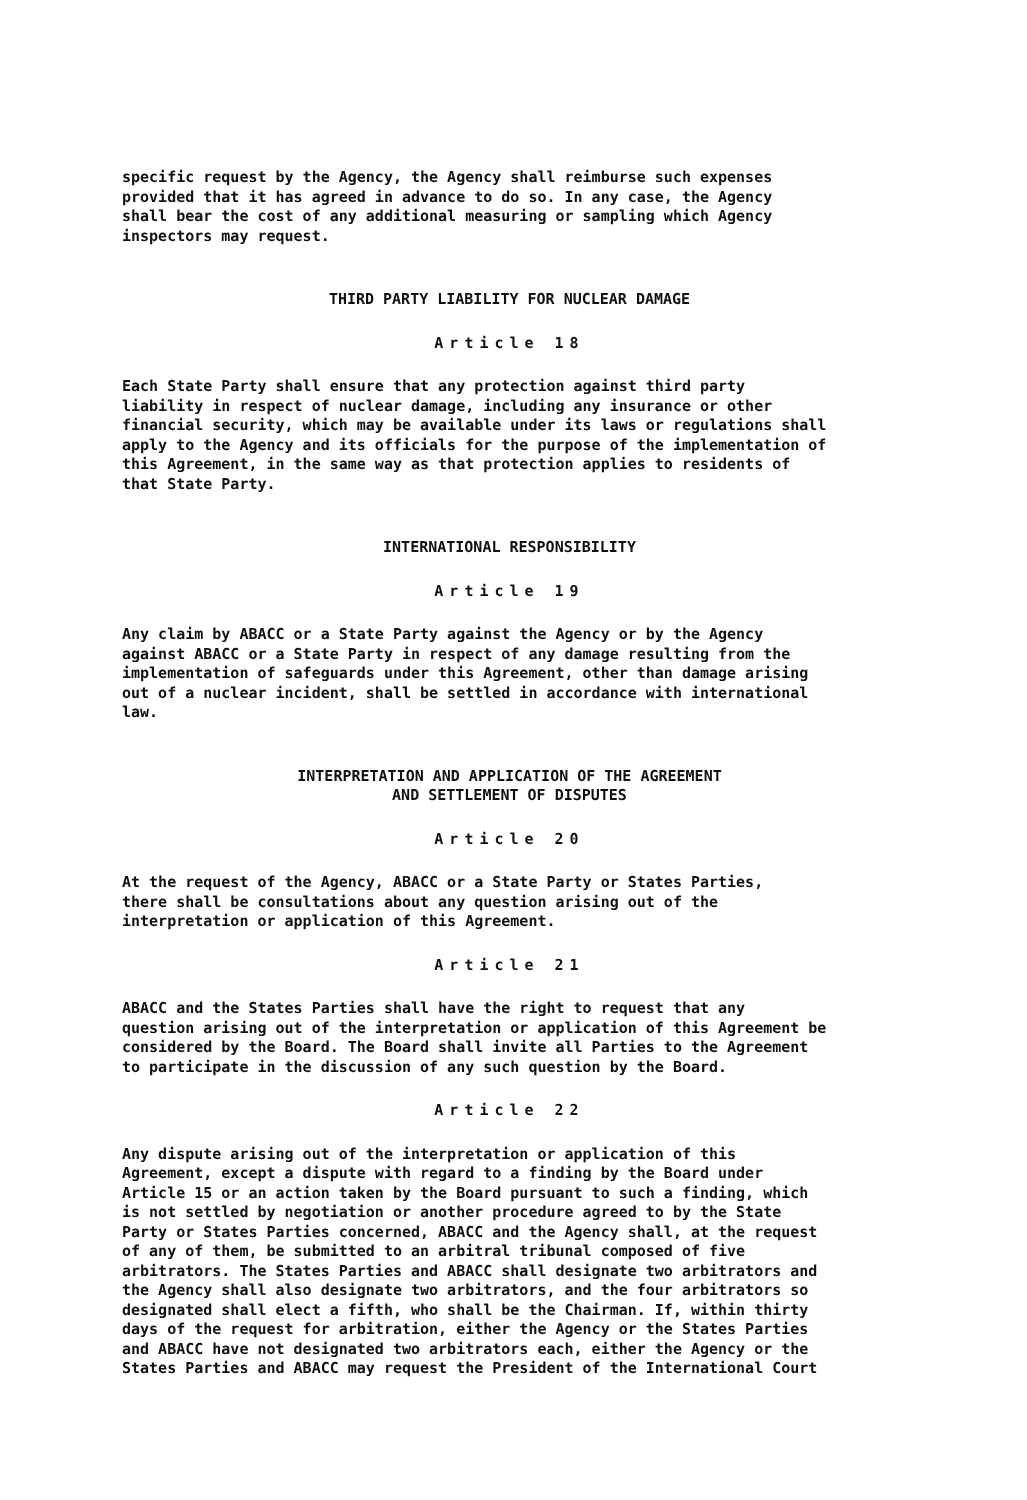specific request by the Agency, the Agency shall reimburse such expenses provided that it has agreed in advance to do so. In any case, the Agency shall bear the cost of any additional measuring or sampling which Agency inspectors may request.
THIRD PARTY LIABILITY FOR NUCLEAR DAMAGE
Article 18
Each State Party shall ensure that any protection against third party liability in respect of nuclear damage, including any insurance or other financial security, which may be available under its laws or regulations shall apply to the Agency and its officials for the purpose of the implementation of this Agreement, in the same way as that protection applies to residents of that State Party.
INTERNATIONAL RESPONSIBILITY
Article 19
Any claim by ABACC or a State Party against the Agency or by the Agency against ABACC or a State Party in respect of any damage resulting from the implementation of safeguards under this Agreement, other than damage arising out of a nuclear incident, shall be settled in accordance with international law.
INTERPRETATION AND APPLICATION OF THE AGREEMENT AND SETTLEMENT OF DISPUTES
Article 20
At the request of the Agency, ABACC or a State Party or States Parties, there shall be consultations about any question arising out of the interpretation or application of this Agreement.
Article 21
ABACC and the States Parties shall have the right to request that any question arising out of the interpretation or application of this Agreement be considered by the Board. The Board shall invite all Parties to the Agreement to participate in the discussion of any such question by the Board.
Article 22
Any dispute arising out of the interpretation or application of this Agreement, except a dispute with regard to a finding by the Board under Article 15 or an action taken by the Board pursuant to such a finding, which is not settled by negotiation or another procedure agreed to by the State Party or States Parties concerned, ABACC and the Agency shall, at the request of any of them, be submitted to an arbitral tribunal composed of five arbitrators. The States Parties and ABACC shall designate two arbitrators and the Agency shall also designate two arbitrators, and the four arbitrators so designated shall elect a fifth, who shall be the Chairman. If, within thirty days of the request for arbitration, either the Agency or the States Parties and ABACC have not designated two arbitrators each, either the Agency or the States Parties and ABACC may request the President of the International Court